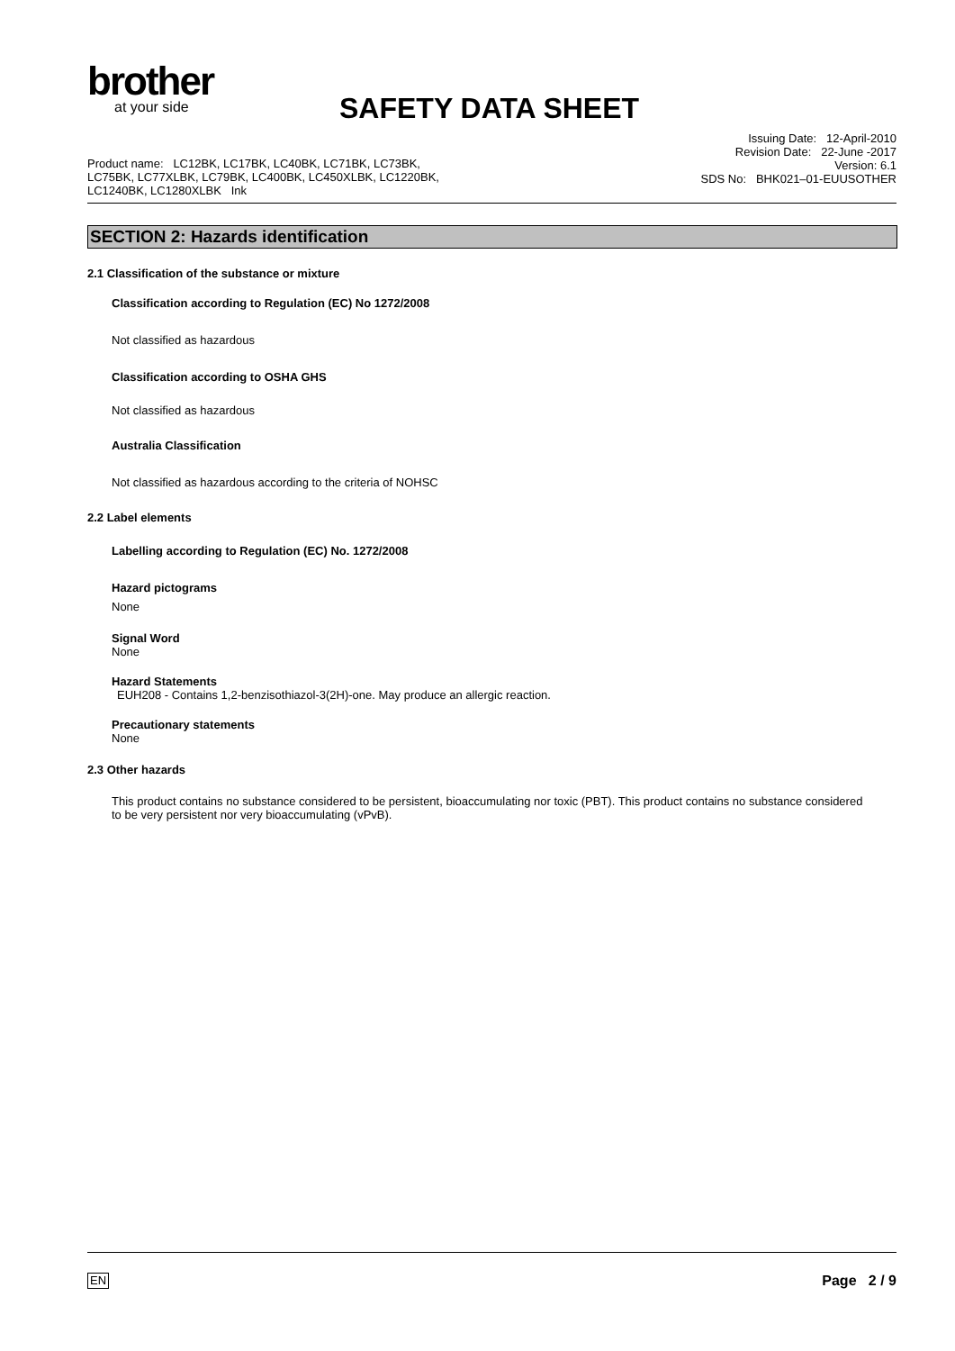brother
at your side
SAFETY DATA SHEET
Product name: LC12BK, LC17BK, LC40BK, LC71BK, LC73BK,
LC75BK, LC77XLBK, LC79BK, LC400BK, LC450XLBK, LC1220BK,
LC1240BK, LC1280XLBK Ink
Issuing Date: 12-April-2010
Revision Date: 22-June -2017
Version: 6.1
SDS No: BHK021–01-EUUSOTHER
SECTION 2: Hazards identification
2.1 Classification of the substance or mixture
Classification according to Regulation (EC) No 1272/2008
Not classified as hazardous
Classification according to OSHA GHS
Not classified as hazardous
Australia Classification
Not classified as hazardous according to the criteria of NOHSC
2.2 Label elements
Labelling according to Regulation (EC) No. 1272/2008
Hazard pictograms
None
Signal Word
None
Hazard Statements
EUH208 - Contains 1,2-benzisothiazol-3(2H)-one. May produce an allergic reaction.
Precautionary statements
None
2.3 Other hazards
This product contains no substance considered to be persistent, bioaccumulating nor toxic (PBT). This product contains no substance considered to be very persistent nor very bioaccumulating (vPvB).
EN Page 2 / 9